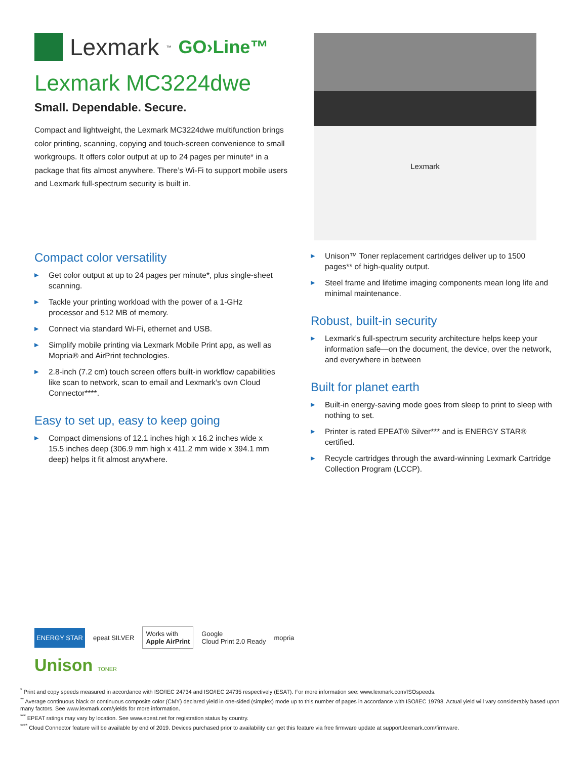Lexmark<sup>™</sup> GO›Line™
Lexmark MC3224dwe
Small. Dependable. Secure.
Compact and lightweight, the Lexmark MC3224dwe multifunction brings color printing, scanning, copying and touch-screen convenience to small workgroups. It offers color output at up to 24 pages per minute* in a package that fits almost anywhere. There’s Wi-Fi to support mobile users and Lexmark full-spectrum security is built in.
Lexmark
Compact color versatility
▶ Get color output at up to 24 pages per minute*, plus single-sheet scanning.
▶ Tackle your printing workload with the power of a 1-GHz processor and 512 MB of memory.
▶ Connect via standard Wi-Fi, ethernet and USB.
▶ Simplify mobile printing via Lexmark Mobile Print app, as well as Mopria® and AirPrint technologies.
▶ 2.8-inch (7.2 cm) touch screen offers built-in workflow capabilities like scan to network, scan to email and Lexmark’s own Cloud Connector****.
Easy to set up, easy to keep going
▶ Compact dimensions of 12.1 inches high x 16.2 inches wide x 15.5 inches deep (306.9 mm high x 411.2 mm wide x 394.1 mm deep) helps it fit almost anywhere.
▶ Unison™ Toner replacement cartridges deliver up to 1500 pages** of high-quality output.
▶ Steel frame and lifetime imaging components mean long life and minimal maintenance.
Robust, built-in security
▶ Lexmark’s full-spectrum security architecture helps keep your information safe—on the document, the device, over the network, and everywhere in between
Built for planet earth
▶ Built-in energy-saving mode goes from sleep to print to sleep with nothing to set.
▶ Printer is rated EPEAT® Silver*** and is ENERGY STAR® certified.
▶ Recycle cartridges through the award-winning Lexmark Cartridge Collection Program (LCCP).
ENERGY STAR epeat SILVER
Works with
Apple AirPrint
Google
Cloud Print 2.0 Ready mopria
Unison TONER
<sup>*</sup> Print and copy speeds measured in accordance with ISO/IEC 24734 and ISO/IEC 24735 respectively (ESAT). For more information see: www.lexmark.com/ISOspeeds.
<sup>**</sup> Average continuous black or continuous composite color (CMY) declared yield in one-sided (simplex) mode up to this number of pages in accordance with ISO/IEC 19798. Actual yield will vary considerably based upon many factors. See www.lexmark.com/yields for more information.
<sup>***</sup> EPEAT ratings may vary by location. See www.epeat.net for registration status by country.
<sup>****</sup> Cloud Connector feature will be available by end of 2019. Devices purchased prior to availability can get this feature via free firmware update at support.lexmark.com/firmware.